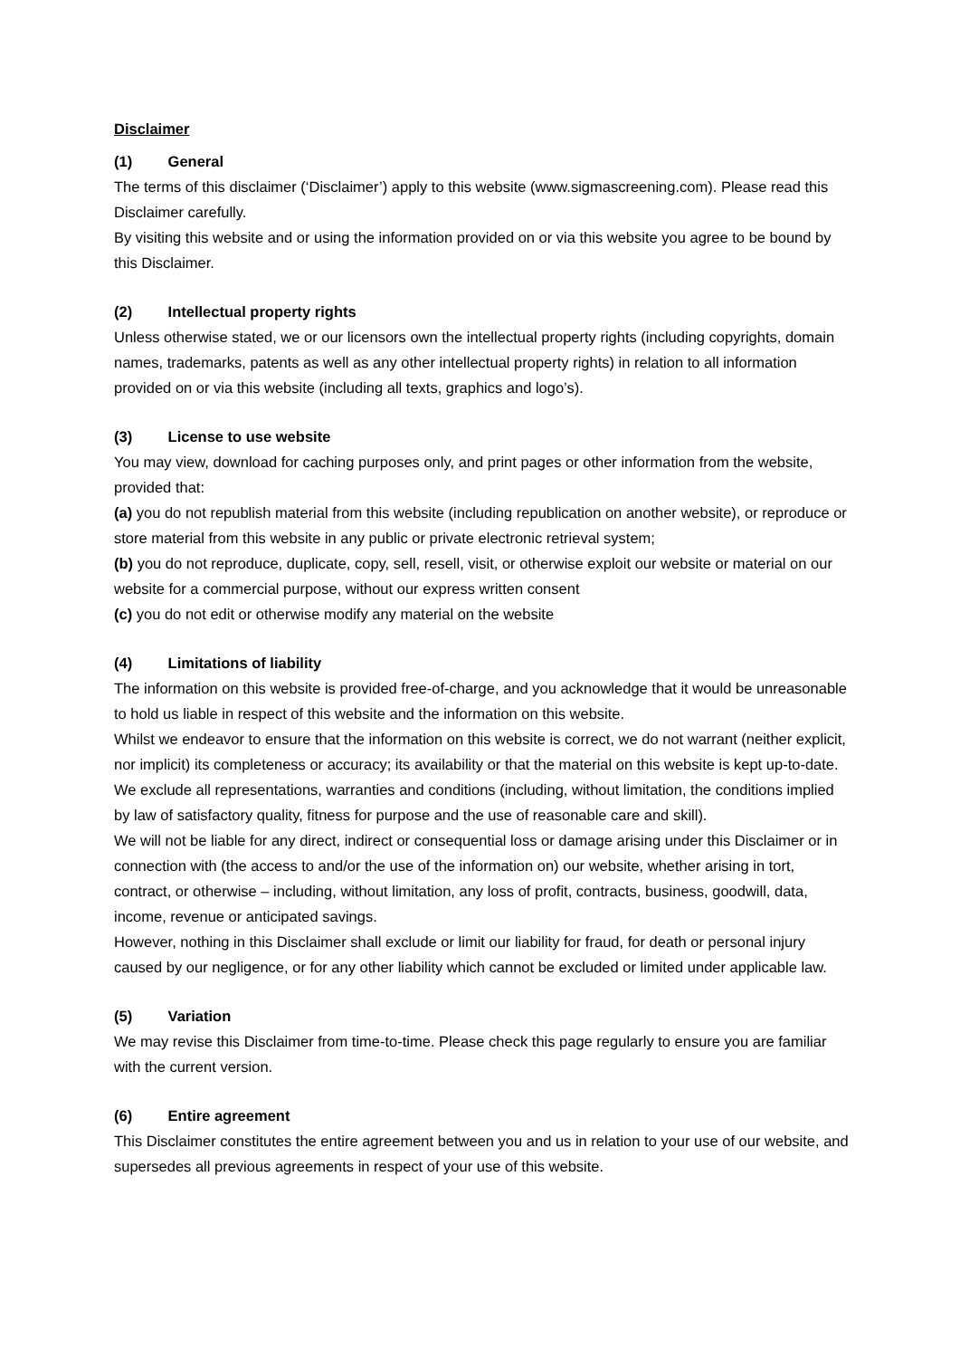Disclaimer
(1) General
The terms of this disclaimer (‘Disclaimer’) apply to this website (www.sigmascreening.com). Please read this Disclaimer carefully.
By visiting this website and or using the information provided on or via this website you agree to be bound by this Disclaimer.
(2) Intellectual property rights
Unless otherwise stated, we or our licensors own the intellectual property rights (including copyrights, domain names, trademarks, patents as well as any other intellectual property rights) in relation to all information provided on or via this website (including all texts, graphics and logo’s).
(3) License to use website
You may view, download for caching purposes only, and print pages or other information from the website, provided that:
(a) you do not republish material from this website (including republication on another website), or reproduce or store material from this website in any public or private electronic retrieval system;
(b) you do not reproduce, duplicate, copy, sell, resell, visit, or otherwise exploit our website or material on our website for a commercial purpose, without our express written consent
(c) you do not edit or otherwise modify any material on the website
(4) Limitations of liability
The information on this website is provided free-of-charge, and you acknowledge that it would be unreasonable to hold us liable in respect of this website and the information on this website.
Whilst we endeavor to ensure that the information on this website is correct, we do not warrant (neither explicit, nor implicit) its completeness or accuracy; its availability or that the material on this website is kept up-to-date.
We exclude all representations, warranties and conditions (including, without limitation, the conditions implied by law of satisfactory quality, fitness for purpose and the use of reasonable care and skill).
We will not be liable for any direct, indirect or consequential loss or damage arising under this Disclaimer or in connection with (the access to and/or the use of the information on) our website, whether arising in tort, contract, or otherwise – including, without limitation, any loss of profit, contracts, business, goodwill, data, income, revenue or anticipated savings.
However, nothing in this Disclaimer shall exclude or limit our liability for fraud, for death or personal injury caused by our negligence, or for any other liability which cannot be excluded or limited under applicable law.
(5) Variation
We may revise this Disclaimer from time-to-time. Please check this page regularly to ensure you are familiar with the current version.
(6) Entire agreement
This Disclaimer constitutes the entire agreement between you and us in relation to your use of our website, and supersedes all previous agreements in respect of your use of this website.